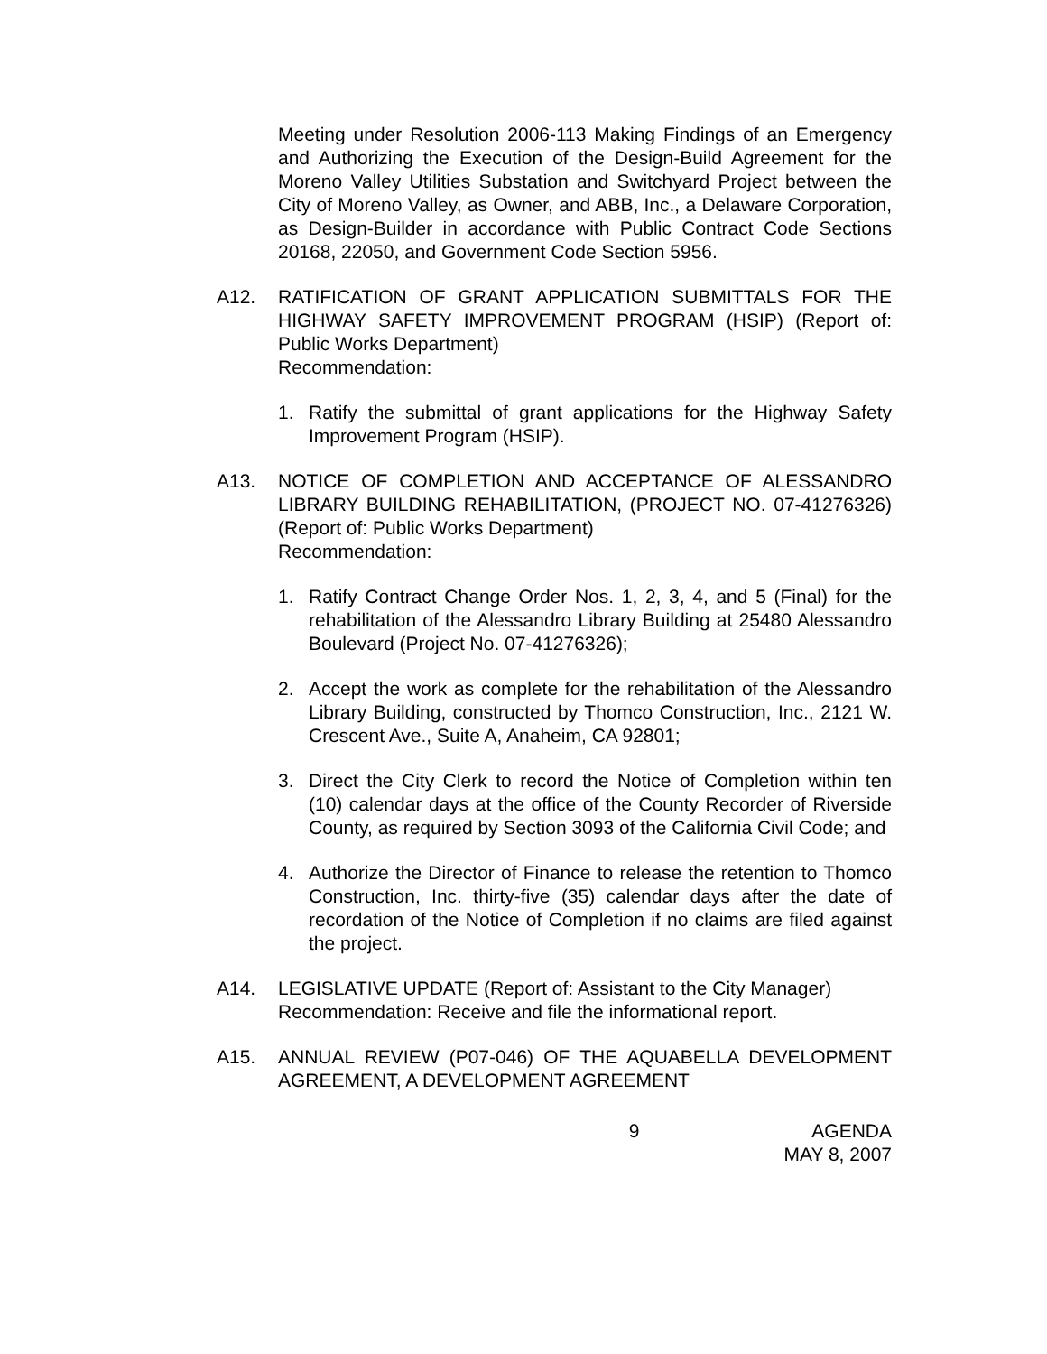Meeting under Resolution 2006-113 Making Findings of an Emergency and Authorizing the Execution of the Design-Build Agreement for the Moreno Valley Utilities Substation and Switchyard Project between the City of Moreno Valley, as Owner, and ABB, Inc., a Delaware Corporation, as Design-Builder in accordance with Public Contract Code Sections 20168, 22050, and Government Code Section 5956.
A12. RATIFICATION OF GRANT APPLICATION SUBMITTALS FOR THE HIGHWAY SAFETY IMPROVEMENT PROGRAM (HSIP) (Report of: Public Works Department)
Recommendation:
1. Ratify the submittal of grant applications for the Highway Safety Improvement Program (HSIP).
A13. NOTICE OF COMPLETION AND ACCEPTANCE OF ALESSANDRO LIBRARY BUILDING REHABILITATION, (PROJECT NO. 07-41276326) (Report of: Public Works Department)
Recommendation:
1. Ratify Contract Change Order Nos. 1, 2, 3, 4, and 5 (Final) for the rehabilitation of the Alessandro Library Building at 25480 Alessandro Boulevard (Project No. 07-41276326);
2. Accept the work as complete for the rehabilitation of the Alessandro Library Building, constructed by Thomco Construction, Inc., 2121 W. Crescent Ave., Suite A, Anaheim, CA 92801;
3. Direct the City Clerk to record the Notice of Completion within ten (10) calendar days at the office of the County Recorder of Riverside County, as required by Section 3093 of the California Civil Code; and
4. Authorize the Director of Finance to release the retention to Thomco Construction, Inc. thirty-five (35) calendar days after the date of recordation of the Notice of Completion if no claims are filed against the project.
A14. LEGISLATIVE UPDATE (Report of: Assistant to the City Manager)
Recommendation: Receive and file the informational report.
A15. ANNUAL REVIEW (P07-046) OF THE AQUABELLA DEVELOPMENT AGREEMENT, A DEVELOPMENT AGREEMENT
9 AGENDA
MAY 8, 2007